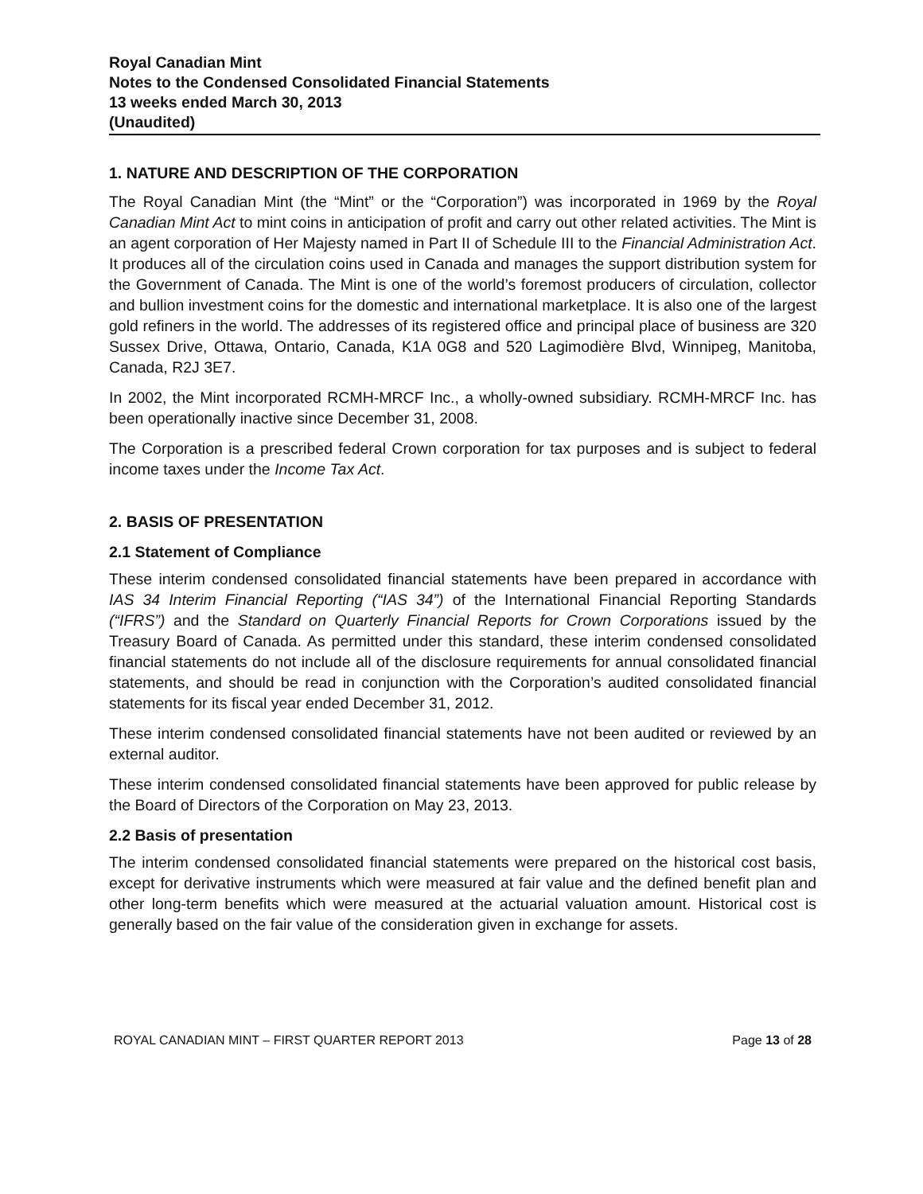Royal Canadian Mint
Notes to the Condensed Consolidated Financial Statements
13 weeks ended March 30, 2013
(Unaudited)
1. NATURE AND DESCRIPTION OF THE CORPORATION
The Royal Canadian Mint (the “Mint” or the “Corporation”) was incorporated in 1969 by the Royal Canadian Mint Act to mint coins in anticipation of profit and carry out other related activities. The Mint is an agent corporation of Her Majesty named in Part II of Schedule III to the Financial Administration Act. It produces all of the circulation coins used in Canada and manages the support distribution system for the Government of Canada. The Mint is one of the world’s foremost producers of circulation, collector and bullion investment coins for the domestic and international marketplace. It is also one of the largest gold refiners in the world. The addresses of its registered office and principal place of business are 320 Sussex Drive, Ottawa, Ontario, Canada, K1A 0G8 and 520 Lagimodière Blvd, Winnipeg, Manitoba, Canada, R2J 3E7.
In 2002, the Mint incorporated RCMH-MRCF Inc., a wholly-owned subsidiary. RCMH-MRCF Inc. has been operationally inactive since December 31, 2008.
The Corporation is a prescribed federal Crown corporation for tax purposes and is subject to federal income taxes under the Income Tax Act.
2. BASIS OF PRESENTATION
2.1 Statement of Compliance
These interim condensed consolidated financial statements have been prepared in accordance with IAS 34 Interim Financial Reporting (“IAS 34”) of the International Financial Reporting Standards (“IFRS”) and the Standard on Quarterly Financial Reports for Crown Corporations issued by the Treasury Board of Canada. As permitted under this standard, these interim condensed consolidated financial statements do not include all of the disclosure requirements for annual consolidated financial statements, and should be read in conjunction with the Corporation’s audited consolidated financial statements for its fiscal year ended December 31, 2012.
These interim condensed consolidated financial statements have not been audited or reviewed by an external auditor.
These interim condensed consolidated financial statements have been approved for public release by the Board of Directors of the Corporation on May 23, 2013.
2.2 Basis of presentation
The interim condensed consolidated financial statements were prepared on the historical cost basis, except for derivative instruments which were measured at fair value and the defined benefit plan and other long-term benefits which were measured at the actuarial valuation amount. Historical cost is generally based on the fair value of the consideration given in exchange for assets.
ROYAL CANADIAN MINT – FIRST QUARTER REPORT 2013 Page 13 of 28